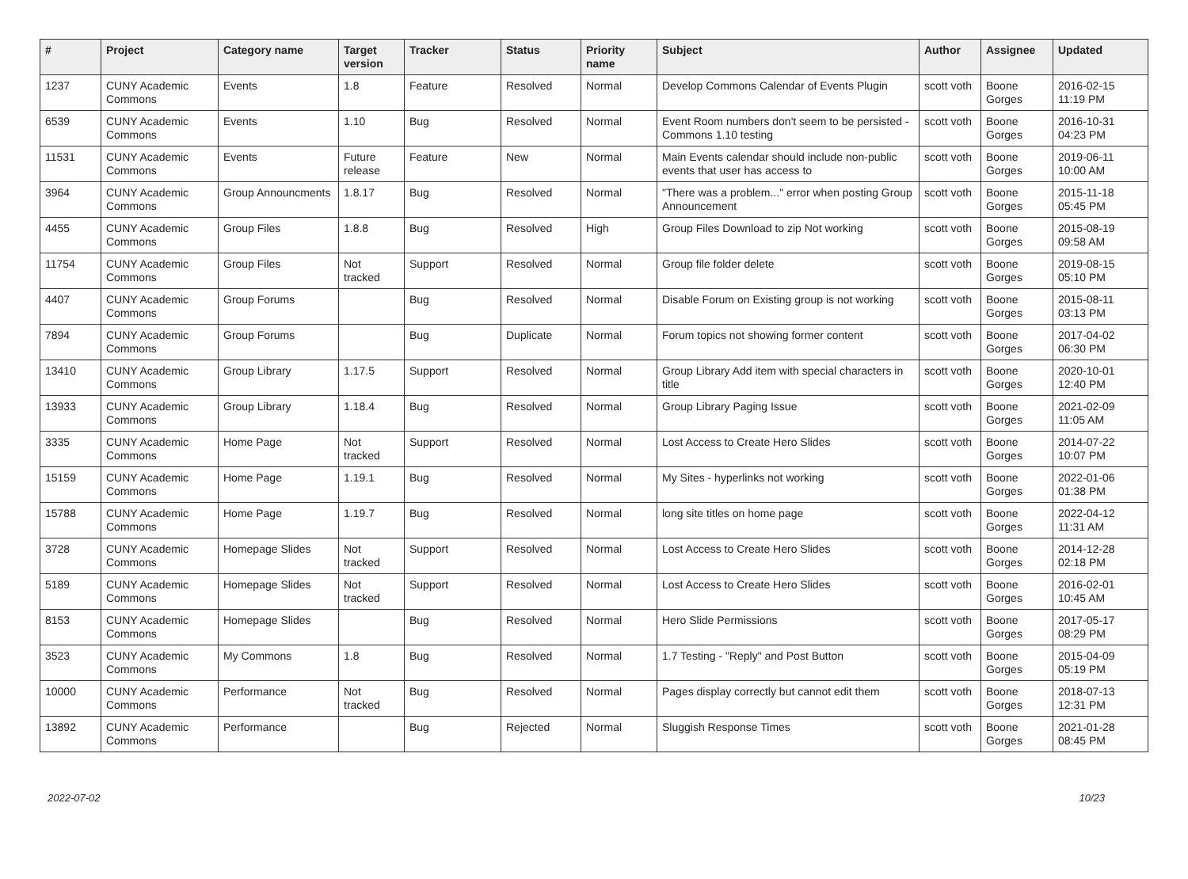| # | Project | Category name | Target version | Tracker | Status | Priority name | Subject | Author | Assignee | Updated |
| --- | --- | --- | --- | --- | --- | --- | --- | --- | --- | --- |
| 1237 | CUNY Academic Commons | Events | 1.8 | Feature | Resolved | Normal | Develop Commons Calendar of Events Plugin | scott voth | Boone Gorges | 2016-02-15 11:19 PM |
| 6539 | CUNY Academic Commons | Events | 1.10 | Bug | Resolved | Normal | Event Room numbers don't seem to be persisted - Commons 1.10 testing | scott voth | Boone Gorges | 2016-10-31 04:23 PM |
| 11531 | CUNY Academic Commons | Events | Future release | Feature | New | Normal | Main Events calendar should include non-public events that user has access to | scott voth | Boone Gorges | 2019-06-11 10:00 AM |
| 3964 | CUNY Academic Commons | Group Announcments | 1.8.17 | Bug | Resolved | Normal | "There was a problem..." error when posting Group Announcement | scott voth | Boone Gorges | 2015-11-18 05:45 PM |
| 4455 | CUNY Academic Commons | Group Files | 1.8.8 | Bug | Resolved | High | Group Files Download to zip Not working | scott voth | Boone Gorges | 2015-08-19 09:58 AM |
| 11754 | CUNY Academic Commons | Group Files | Not tracked | Support | Resolved | Normal | Group file folder delete | scott voth | Boone Gorges | 2019-08-15 05:10 PM |
| 4407 | CUNY Academic Commons | Group Forums | | Bug | Resolved | Normal | Disable Forum on Existing group is not working | scott voth | Boone Gorges | 2015-08-11 03:13 PM |
| 7894 | CUNY Academic Commons | Group Forums | | Bug | Duplicate | Normal | Forum topics not showing former content | scott voth | Boone Gorges | 2017-04-02 06:30 PM |
| 13410 | CUNY Academic Commons | Group Library | 1.17.5 | Support | Resolved | Normal | Group Library Add item with special characters in title | scott voth | Boone Gorges | 2020-10-01 12:40 PM |
| 13933 | CUNY Academic Commons | Group Library | 1.18.4 | Bug | Resolved | Normal | Group Library Paging Issue | scott voth | Boone Gorges | 2021-02-09 11:05 AM |
| 3335 | CUNY Academic Commons | Home Page | Not tracked | Support | Resolved | Normal | Lost Access to Create Hero Slides | scott voth | Boone Gorges | 2014-07-22 10:07 PM |
| 15159 | CUNY Academic Commons | Home Page | 1.19.1 | Bug | Resolved | Normal | My Sites - hyperlinks not working | scott voth | Boone Gorges | 2022-01-06 01:38 PM |
| 15788 | CUNY Academic Commons | Home Page | 1.19.7 | Bug | Resolved | Normal | long site titles on home page | scott voth | Boone Gorges | 2022-04-12 11:31 AM |
| 3728 | CUNY Academic Commons | Homepage Slides | Not tracked | Support | Resolved | Normal | Lost Access to Create Hero Slides | scott voth | Boone Gorges | 2014-12-28 02:18 PM |
| 5189 | CUNY Academic Commons | Homepage Slides | Not tracked | Support | Resolved | Normal | Lost Access to Create Hero Slides | scott voth | Boone Gorges | 2016-02-01 10:45 AM |
| 8153 | CUNY Academic Commons | Homepage Slides | | Bug | Resolved | Normal | Hero Slide Permissions | scott voth | Boone Gorges | 2017-05-17 08:29 PM |
| 3523 | CUNY Academic Commons | My Commons | 1.8 | Bug | Resolved | Normal | 1.7 Testing - "Reply" and Post Button | scott voth | Boone Gorges | 2015-04-09 05:19 PM |
| 10000 | CUNY Academic Commons | Performance | Not tracked | Bug | Resolved | Normal | Pages display correctly but cannot edit them | scott voth | Boone Gorges | 2018-07-13 12:31 PM |
| 13892 | CUNY Academic Commons | Performance | | Bug | Rejected | Normal | Sluggish Response Times | scott voth | Boone Gorges | 2021-01-28 08:45 PM |
2022-07-02 10/23